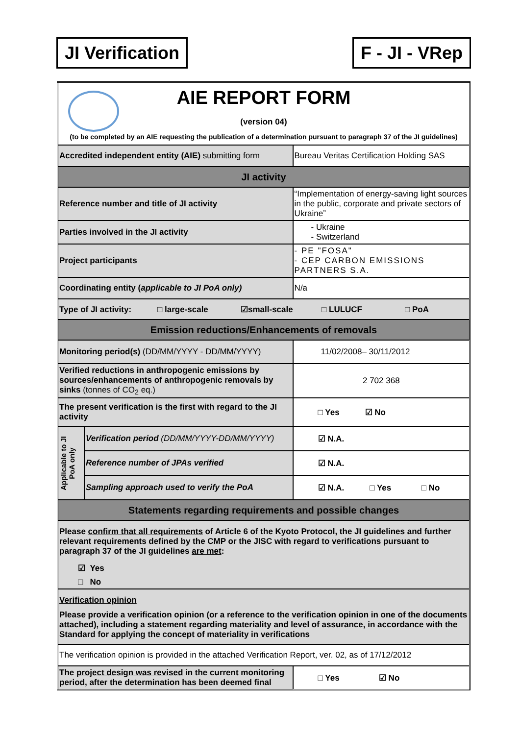JI Verification F - JI - VRep
| AIE REPORT FORM (version 04) (to be completed by an AIE requesting the publication of a determination pursuant to paragraph 37 of the JI guidelines) | | |
| Accredited independent entity (AIE) submitting form | | Bureau Veritas Certification Holding SAS |
| JI activity | | |
| Reference number and title of JI activity | | “Implementation of energy-saving light sources in the public, corporate and private sectors of Ukraine” |
| Parties involved in the JI activity | | - Ukraine - Switzerland |
| Project participants | | - PE "FOSA" - CEP CARBON EMISSIONS PARTNERS S.A. |
| Coordinating entity ( applicable to JI PoA only) | | N/a |
| Type of JI activity: □ large-scale ☑small-scale □ LULUCF □ PoA | | |
| Emission reductions/Enhancements of removals | | |
| Monitoring period(s) (DD/MM/YYYY - DD/MM/YYYY) | | 11/02/2008– 30/11/2012 |
| Verified reductions in anthropogenic emissions by sources/enhancements of anthropogenic removals by sinks (tonnes of CO<sub>2</sub> eq.) | | 2 702 368 |
| The present verification is the first with regard to the JI activity | | □ Yes ☑ No |
| Applicable to JI PoA only | Verification period (DD/MM/YYYY-DD/MM/YYYY) | ☑ N.A. |
| | Reference number of JPAs verified | ☑ N.A. |
| | Sampling approach used to verify the PoA | ☑ N.A. □ Yes □ No |
| Statements regarding requirements and possible changes | | |
| Please confirm that all requirements of Article 6 of the Kyoto Protocol, the JI guidelines and further relevant requirements defined by the CMP or the JISC with regard to verifications pursuant to paragraph 37 of the JI guidelines are met : ☑ Yes □ No | | |
| Verification opinion Please provide a verification opinion (or a reference to the verification opinion in one of the documents attached), including a statement regarding materiality and level of assurance, in accordance with the Standard for applying the concept of materiality in verifications | | |
| The verification opinion is provided in the attached Verification Report, ver. 02, as of 17/12/2012 | | |
| The project design was revised in the current monitoring period, after the determination has been deemed final | | □ Yes ☑ No |